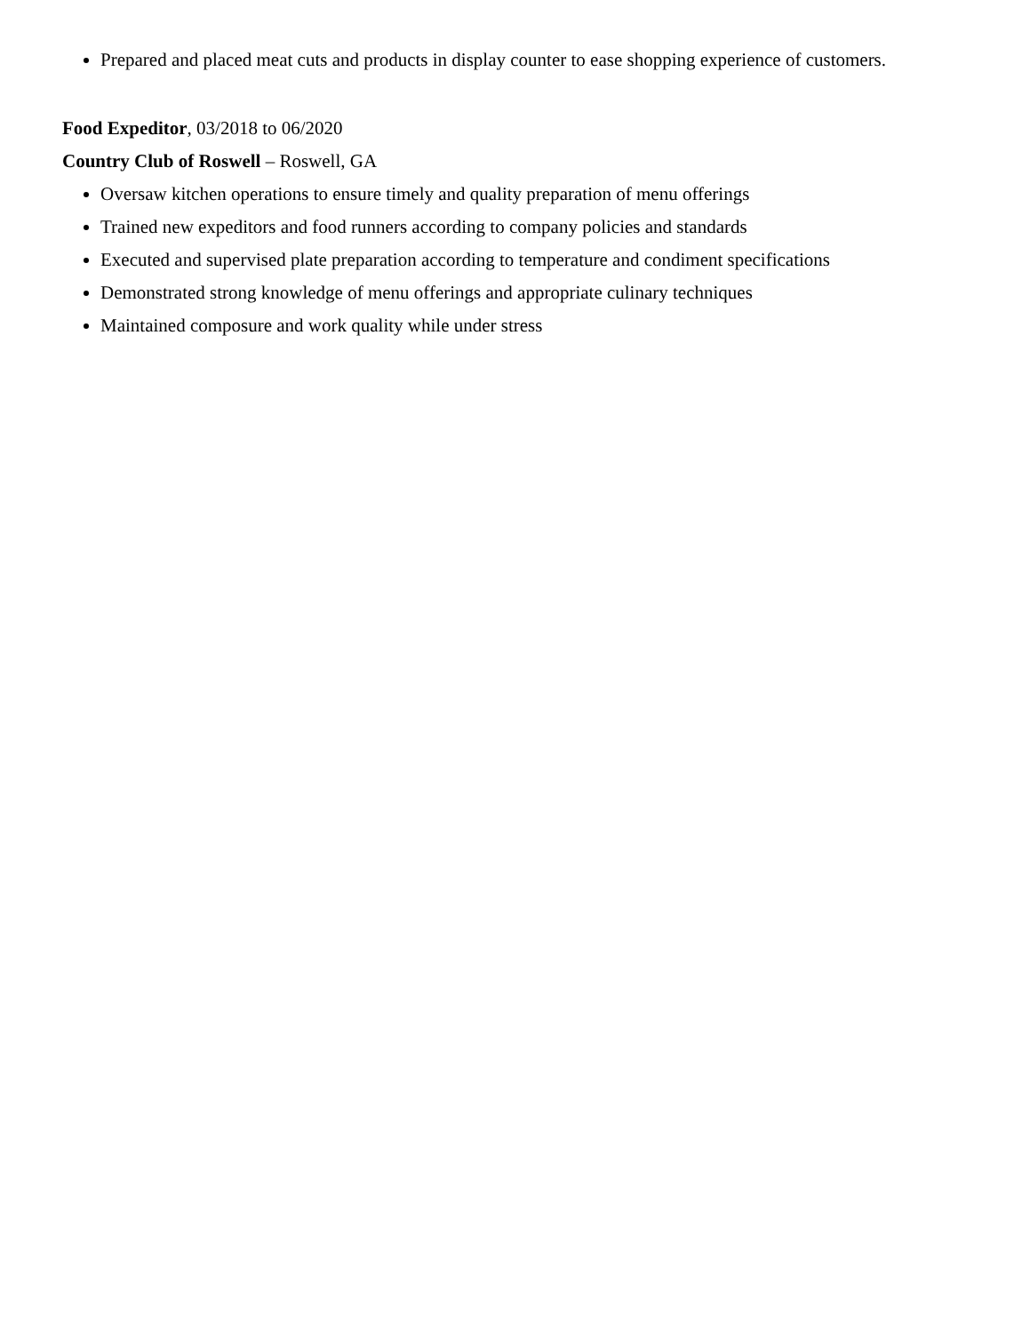Prepared and placed meat cuts and products in display counter to ease shopping experience of customers.
Food Expeditor, 03/2018 to 06/2020
Country Club of Roswell – Roswell, GA
Oversaw kitchen operations to ensure timely and quality preparation of menu offerings
Trained new expeditors and food runners according to company policies and standards
Executed and supervised plate preparation according to temperature and condiment specifications
Demonstrated strong knowledge of menu offerings and appropriate culinary techniques
Maintained composure and work quality while under stress